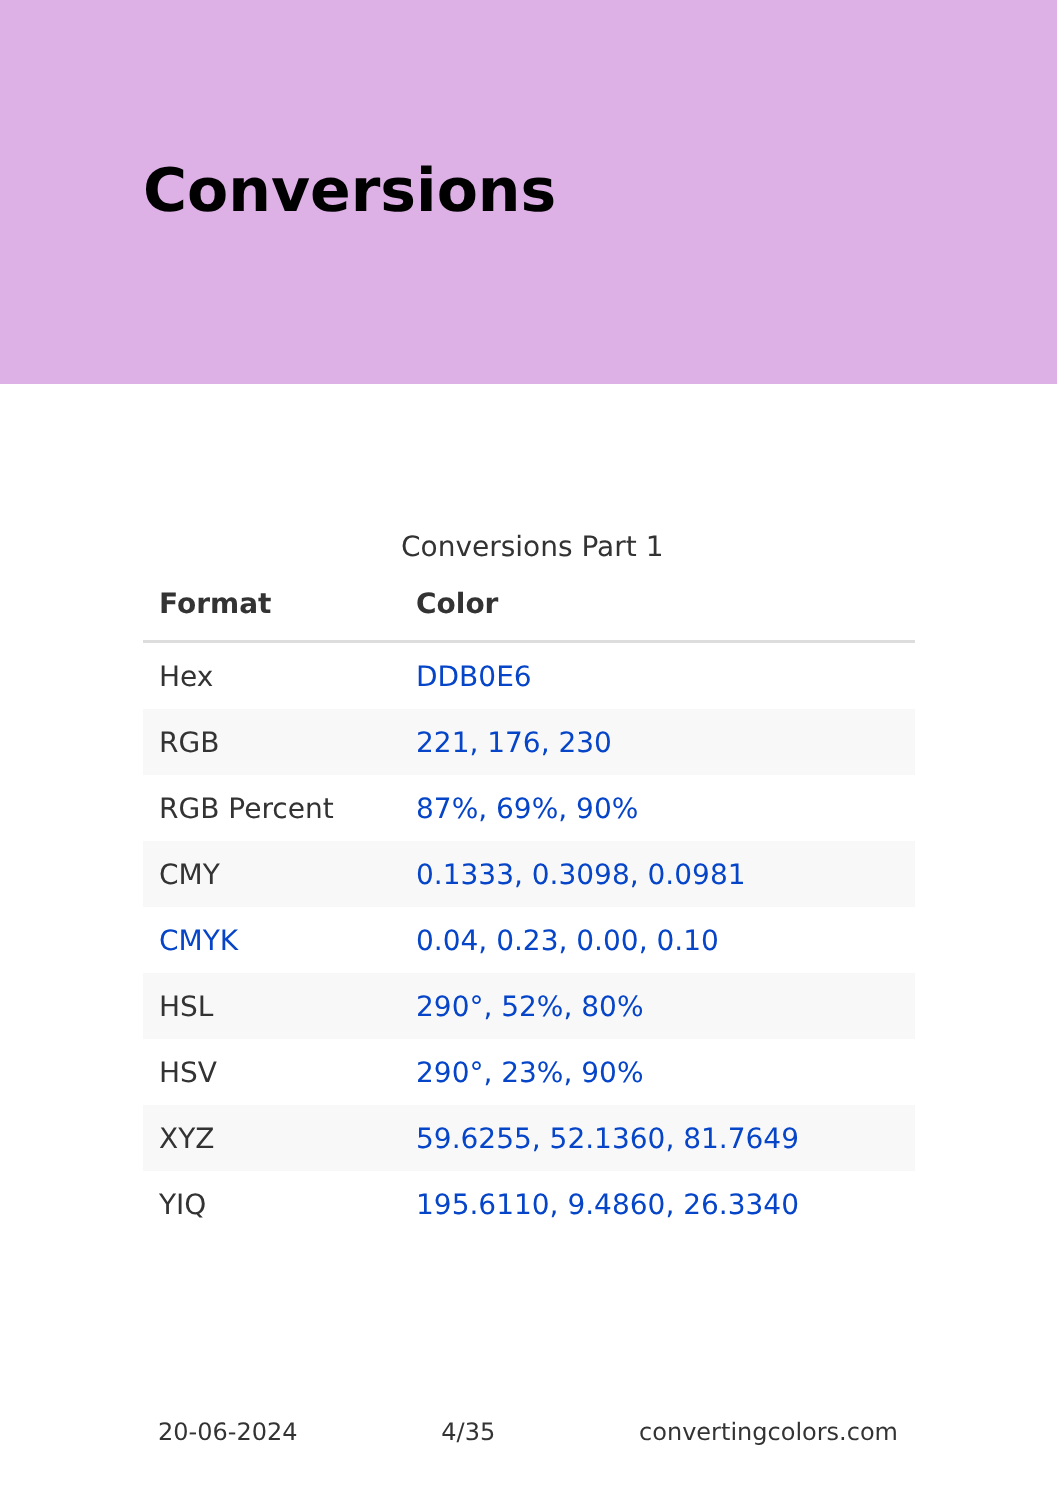Conversions
Conversions Part 1
| Format | Color |
| --- | --- |
| Hex | DDB0E6 |
| RGB | 221, 176, 230 |
| RGB Percent | 87%, 69%, 90% |
| CMY | 0.1333, 0.3098, 0.0981 |
| CMYK | 0.04, 0.23, 0.00, 0.10 |
| HSL | 290°, 52%, 80% |
| HSV | 290°, 23%, 90% |
| XYZ | 59.6255, 52.1360, 81.7649 |
| YIQ | 195.6110, 9.4860, 26.3340 |
20-06-2024 4/35 convertingcolors.com